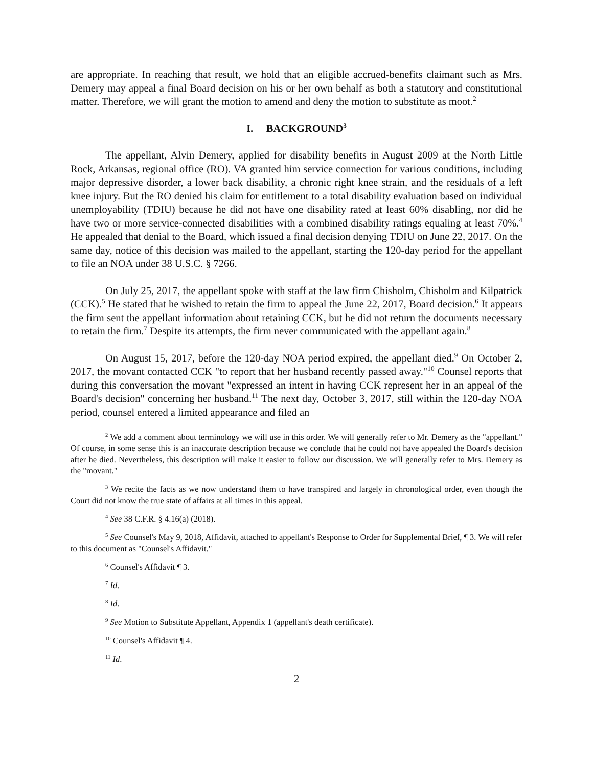are appropriate. In reaching that result, we hold that an eligible accrued-benefits claimant such as Mrs. Demery may appeal a final Board decision on his or her own behalf as both a statutory and constitutional matter. Therefore, we will grant the motion to amend and deny the motion to substitute as moot.<sup>2</sup>
I. BACKGROUND<sup>3</sup>
The appellant, Alvin Demery, applied for disability benefits in August 2009 at the North Little Rock, Arkansas, regional office (RO). VA granted him service connection for various conditions, including major depressive disorder, a lower back disability, a chronic right knee strain, and the residuals of a left knee injury. But the RO denied his claim for entitlement to a total disability evaluation based on individual unemployability (TDIU) because he did not have one disability rated at least 60% disabling, nor did he have two or more service-connected disabilities with a combined disability ratings equaling at least 70%.<sup>4</sup> He appealed that denial to the Board, which issued a final decision denying TDIU on June 22, 2017. On the same day, notice of this decision was mailed to the appellant, starting the 120-day period for the appellant to file an NOA under 38 U.S.C. § 7266.
On July 25, 2017, the appellant spoke with staff at the law firm Chisholm, Chisholm and Kilpatrick (CCK).<sup>5</sup> He stated that he wished to retain the firm to appeal the June 22, 2017, Board decision.<sup>6</sup> It appears the firm sent the appellant information about retaining CCK, but he did not return the documents necessary to retain the firm.<sup>7</sup> Despite its attempts, the firm never communicated with the appellant again.<sup>8</sup>
On August 15, 2017, before the 120-day NOA period expired, the appellant died.<sup>9</sup> On October 2, 2017, the movant contacted CCK "to report that her husband recently passed away."<sup>10</sup> Counsel reports that during this conversation the movant "expressed an intent in having CCK represent her in an appeal of the Board's decision" concerning her husband.<sup>11</sup> The next day, October 3, 2017, still within the 120-day NOA period, counsel entered a limited appearance and filed an
<sup>2</sup> We add a comment about terminology we will use in this order. We will generally refer to Mr. Demery as the "appellant." Of course, in some sense this is an inaccurate description because we conclude that he could not have appealed the Board's decision after he died. Nevertheless, this description will make it easier to follow our discussion. We will generally refer to Mrs. Demery as the "movant."
<sup>3</sup> We recite the facts as we now understand them to have transpired and largely in chronological order, even though the Court did not know the true state of affairs at all times in this appeal.
<sup>4</sup> See 38 C.F.R. § 4.16(a) (2018).
<sup>5</sup> See Counsel's May 9, 2018, Affidavit, attached to appellant's Response to Order for Supplemental Brief, ¶ 3. We will refer to this document as "Counsel's Affidavit."
<sup>6</sup> Counsel's Affidavit ¶ 3.
<sup>7</sup> Id.
<sup>8</sup> Id.
<sup>9</sup> See Motion to Substitute Appellant, Appendix 1 (appellant's death certificate).
<sup>10</sup> Counsel's Affidavit ¶ 4.
<sup>11</sup> Id.
2